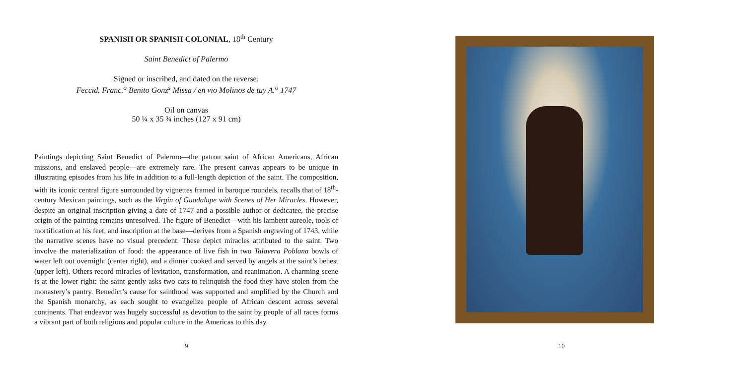SPANISH OR SPANISH COLONIAL, 18<sup>th</sup> Century
Saint Benedict of Palermo
Signed or inscribed, and dated on the reverse:
Feccid. Franc.<sup>o</sup> Benito Gonz<sup>s</sup> Missa / en vio Molinos de tuy A.<sup>o</sup> 1747
Oil on canvas
50 ¼ x 35 ¾ inches (127 x 91 cm)
Paintings depicting Saint Benedict of Palermo—the patron saint of African Americans, African missions, and enslaved people—are extremely rare. The present canvas appears to be unique in illustrating episodes from his life in addition to a full-length depiction of the saint. The composition, with its iconic central figure surrounded by vignettes framed in baroque roundels, recalls that of 18<sup>th</sup>-century Mexican paintings, such as the Virgin of Guadalupe with Scenes of Her Miracles. However, despite an original inscription giving a date of 1747 and a possible author or dedicatee, the precise origin of the painting remains unresolved. The figure of Benedict—with his lambent aureole, tools of mortification at his feet, and inscription at the base—derives from a Spanish engraving of 1743, while the narrative scenes have no visual precedent. These depict miracles attributed to the saint. Two involve the materialization of food: the appearance of live fish in two Talavera Poblana bowls of water left out overnight (center right), and a dinner cooked and served by angels at the saint’s behest (upper left). Others record miracles of levitation, transformation, and reanimation. A charming scene is at the lower right: the saint gently asks two cats to relinquish the food they have stolen from the monastery’s pantry. Benedict’s cause for sainthood was supported and amplified by the Church and the Spanish monarchy, as each sought to evangelize people of African descent across several continents. That endeavor was hugely successful as devotion to the saint by people of all races forms a vibrant part of both religious and popular culture in the Americas to this day.
9
10